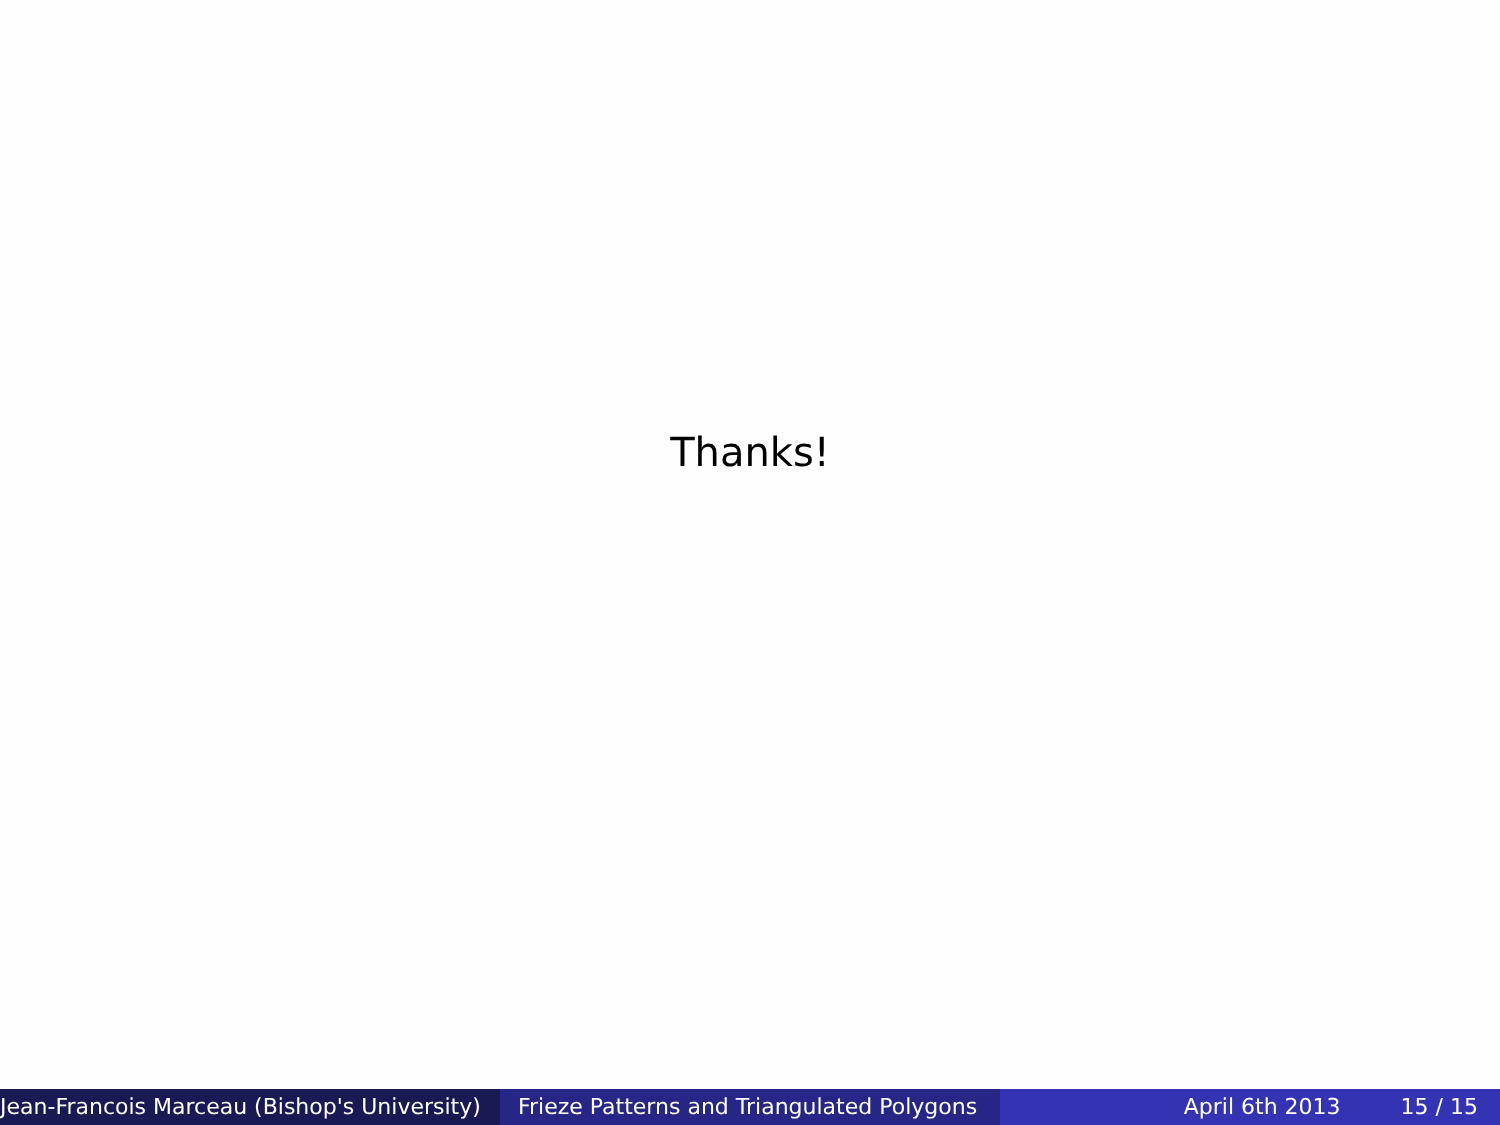Thanks!
Jean-Francois Marceau (Bishop's University) Frieze Patterns and Triangulated Polygons April 6th 2013 15 / 15